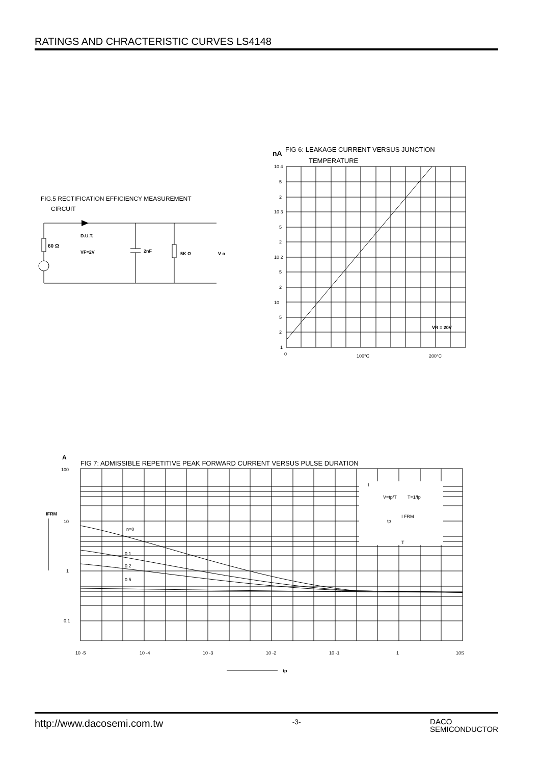RATINGS AND CHRACTERISTIC CURVES LS4148
FIG.5 RECTIFICATION EFFICIENCY MEASUREMENT
CIRCUIT
60 Ω
D.U.T.
VF=2V
2nF
5K Ω
V o
nA
FIG 6: LEAKAGE CURRENT VERSUS JUNCTION
TEMPERATURE
10 4
5
2
10 3
5
2
10 2
5
2
10
5
2
1
0
100°C
200°C
VR = 20V
A
FIG 7: ADMISSIBLE REPETITIVE PEAK FORWARD CURRENT VERSUS PULSE DURATION
100
10
1
0.1
n=0
0.1
0.2
0.5
IFRM
10 -5
10 -4
10 -3
10 -2
10 -1
1
10S
tp
I
V=tp/T
T=1/fp
I FRM
tp
T
http://www.dacosemi.com.tw -3- DACO
SEMICONDUCTOR